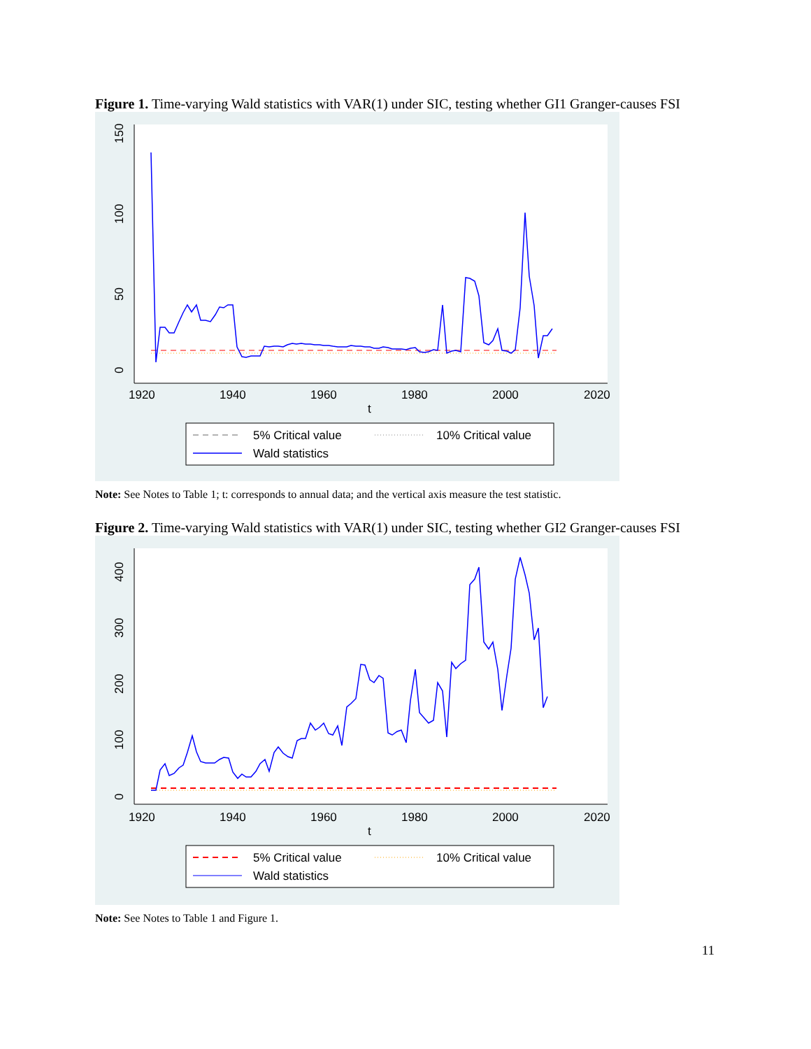Figure 1. Time-varying Wald statistics with VAR(1) under SIC, testing whether GI1 Granger-causes FSI
0
50
100
150
1920
1940
1960
1980
2000
2020
t
5% Critical value
10% Critical value
Wald statistics
Note: See Notes to Table 1; t: corresponds to annual data; and the vertical axis measure the test statistic.
Figure 2. Time-varying Wald statistics with VAR(1) under SIC, testing whether GI2 Granger-causes FSI
0
100
200
300
400
1920
1940
1960
1980
2000
2020
t
5% Critical value
10% Critical value
Wald statistics
Note: See Notes to Table 1 and Figure 1.
11